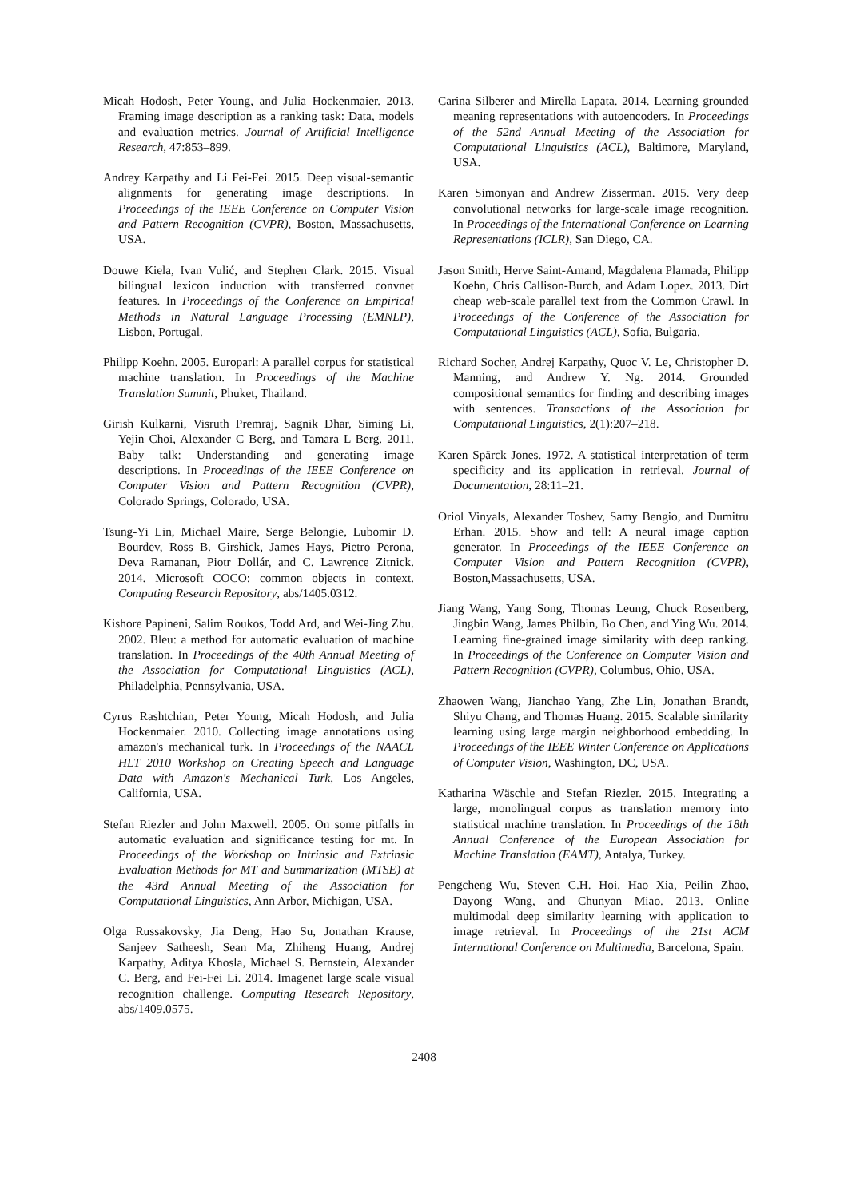Micah Hodosh, Peter Young, and Julia Hockenmaier. 2013. Framing image description as a ranking task: Data, models and evaluation metrics. Journal of Artificial Intelligence Research, 47:853–899.
Andrey Karpathy and Li Fei-Fei. 2015. Deep visual-semantic alignments for generating image descriptions. In Proceedings of the IEEE Conference on Computer Vision and Pattern Recognition (CVPR), Boston, Massachusetts, USA.
Douwe Kiela, Ivan Vulić, and Stephen Clark. 2015. Visual bilingual lexicon induction with transferred convnet features. In Proceedings of the Conference on Empirical Methods in Natural Language Processing (EMNLP), Lisbon, Portugal.
Philipp Koehn. 2005. Europarl: A parallel corpus for statistical machine translation. In Proceedings of the Machine Translation Summit, Phuket, Thailand.
Girish Kulkarni, Visruth Premraj, Sagnik Dhar, Siming Li, Yejin Choi, Alexander C Berg, and Tamara L Berg. 2011. Baby talk: Understanding and generating image descriptions. In Proceedings of the IEEE Conference on Computer Vision and Pattern Recognition (CVPR), Colorado Springs, Colorado, USA.
Tsung-Yi Lin, Michael Maire, Serge Belongie, Lubomir D. Bourdev, Ross B. Girshick, James Hays, Pietro Perona, Deva Ramanan, Piotr Dollár, and C. Lawrence Zitnick. 2014. Microsoft COCO: common objects in context. Computing Research Repository, abs/1405.0312.
Kishore Papineni, Salim Roukos, Todd Ard, and Wei-Jing Zhu. 2002. Bleu: a method for automatic evaluation of machine translation. In Proceedings of the 40th Annual Meeting of the Association for Computational Linguistics (ACL), Philadelphia, Pennsylvania, USA.
Cyrus Rashtchian, Peter Young, Micah Hodosh, and Julia Hockenmaier. 2010. Collecting image annotations using amazon's mechanical turk. In Proceedings of the NAACL HLT 2010 Workshop on Creating Speech and Language Data with Amazon's Mechanical Turk, Los Angeles, California, USA.
Stefan Riezler and John Maxwell. 2005. On some pitfalls in automatic evaluation and significance testing for mt. In Proceedings of the Workshop on Intrinsic and Extrinsic Evaluation Methods for MT and Summarization (MTSE) at the 43rd Annual Meeting of the Association for Computational Linguistics, Ann Arbor, Michigan, USA.
Olga Russakovsky, Jia Deng, Hao Su, Jonathan Krause, Sanjeev Satheesh, Sean Ma, Zhiheng Huang, Andrej Karpathy, Aditya Khosla, Michael S. Bernstein, Alexander C. Berg, and Fei-Fei Li. 2014. Imagenet large scale visual recognition challenge. Computing Research Repository, abs/1409.0575.
Carina Silberer and Mirella Lapata. 2014. Learning grounded meaning representations with autoencoders. In Proceedings of the 52nd Annual Meeting of the Association for Computational Linguistics (ACL), Baltimore, Maryland, USA.
Karen Simonyan and Andrew Zisserman. 2015. Very deep convolutional networks for large-scale image recognition. In Proceedings of the International Conference on Learning Representations (ICLR), San Diego, CA.
Jason Smith, Herve Saint-Amand, Magdalena Plamada, Philipp Koehn, Chris Callison-Burch, and Adam Lopez. 2013. Dirt cheap web-scale parallel text from the Common Crawl. In Proceedings of the Conference of the Association for Computational Linguistics (ACL), Sofia, Bulgaria.
Richard Socher, Andrej Karpathy, Quoc V. Le, Christopher D. Manning, and Andrew Y. Ng. 2014. Grounded compositional semantics for finding and describing images with sentences. Transactions of the Association for Computational Linguistics, 2(1):207–218.
Karen Spärck Jones. 1972. A statistical interpretation of term specificity and its application in retrieval. Journal of Documentation, 28:11–21.
Oriol Vinyals, Alexander Toshev, Samy Bengio, and Dumitru Erhan. 2015. Show and tell: A neural image caption generator. In Proceedings of the IEEE Conference on Computer Vision and Pattern Recognition (CVPR), Boston,Massachusetts, USA.
Jiang Wang, Yang Song, Thomas Leung, Chuck Rosenberg, Jingbin Wang, James Philbin, Bo Chen, and Ying Wu. 2014. Learning fine-grained image similarity with deep ranking. In Proceedings of the Conference on Computer Vision and Pattern Recognition (CVPR), Columbus, Ohio, USA.
Zhaowen Wang, Jianchao Yang, Zhe Lin, Jonathan Brandt, Shiyu Chang, and Thomas Huang. 2015. Scalable similarity learning using large margin neighborhood embedding. In Proceedings of the IEEE Winter Conference on Applications of Computer Vision, Washington, DC, USA.
Katharina Wäschle and Stefan Riezler. 2015. Integrating a large, monolingual corpus as translation memory into statistical machine translation. In Proceedings of the 18th Annual Conference of the European Association for Machine Translation (EAMT), Antalya, Turkey.
Pengcheng Wu, Steven C.H. Hoi, Hao Xia, Peilin Zhao, Dayong Wang, and Chunyan Miao. 2013. Online multimodal deep similarity learning with application to image retrieval. In Proceedings of the 21st ACM International Conference on Multimedia, Barcelona, Spain.
2408